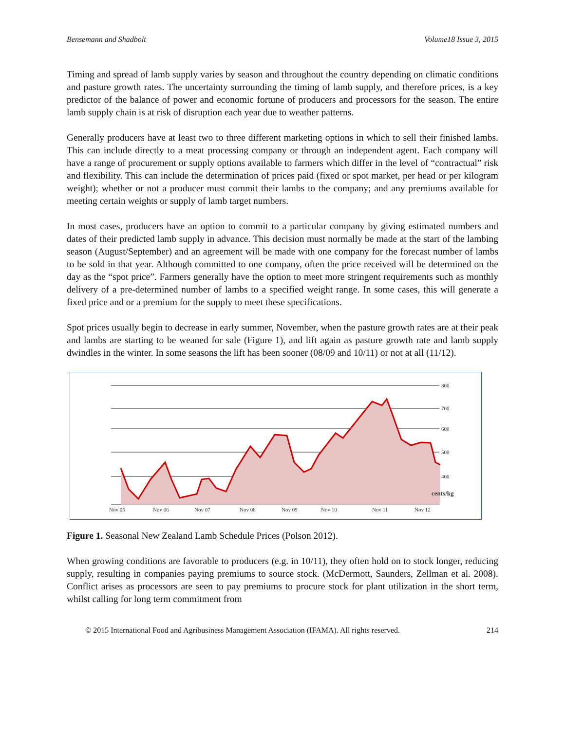Bensemann and Shadbolt Volume18 Issue 3, 2015
Timing and spread of lamb supply varies by season and throughout the country depending on climatic conditions and pasture growth rates. The uncertainty surrounding the timing of lamb supply, and therefore prices, is a key predictor of the balance of power and economic fortune of producers and processors for the season. The entire lamb supply chain is at risk of disruption each year due to weather patterns.
Generally producers have at least two to three different marketing options in which to sell their finished lambs. This can include directly to a meat processing company or through an independent agent. Each company will have a range of procurement or supply options available to farmers which differ in the level of “contractual” risk and flexibility. This can include the determination of prices paid (fixed or spot market, per head or per kilogram weight); whether or not a producer must commit their lambs to the company; and any premiums available for meeting certain weights or supply of lamb target numbers.
In most cases, producers have an option to commit to a particular company by giving estimated numbers and dates of their predicted lamb supply in advance. This decision must normally be made at the start of the lambing season (August/September) and an agreement will be made with one company for the forecast number of lambs to be sold in that year. Although committed to one company, often the price received will be determined on the day as the “spot price”. Farmers generally have the option to meet more stringent requirements such as monthly delivery of a pre-determined number of lambs to a specified weight range. In some cases, this will generate a fixed price and or a premium for the supply to meet these specifications.
Spot prices usually begin to decrease in early summer, November, when the pasture growth rates are at their peak and lambs are starting to be weaned for sale (Figure 1), and lift again as pasture growth rate and lamb supply dwindles in the winter. In some seasons the lift has been sooner (08/09 and 10/11) or not at all (11/12).
800
700
600
500
400
cents/kg
Nov 05
Nov 06
Nov 07
Nov 08
Nov 09
Nov 10
Nov 11
Nov 12
Figure 1. Seasonal New Zealand Lamb Schedule Prices (Polson 2012).
When growing conditions are favorable to producers (e.g. in 10/11), they often hold on to stock longer, reducing supply, resulting in companies paying premiums to source stock. (McDermott, Saunders, Zellman et al. 2008). Conflict arises as processors are seen to pay premiums to procure stock for plant utilization in the short term, whilst calling for long term commitment from
© 2015 International Food and Agribusiness Management Association (IFAMA). All rights reserved. 214